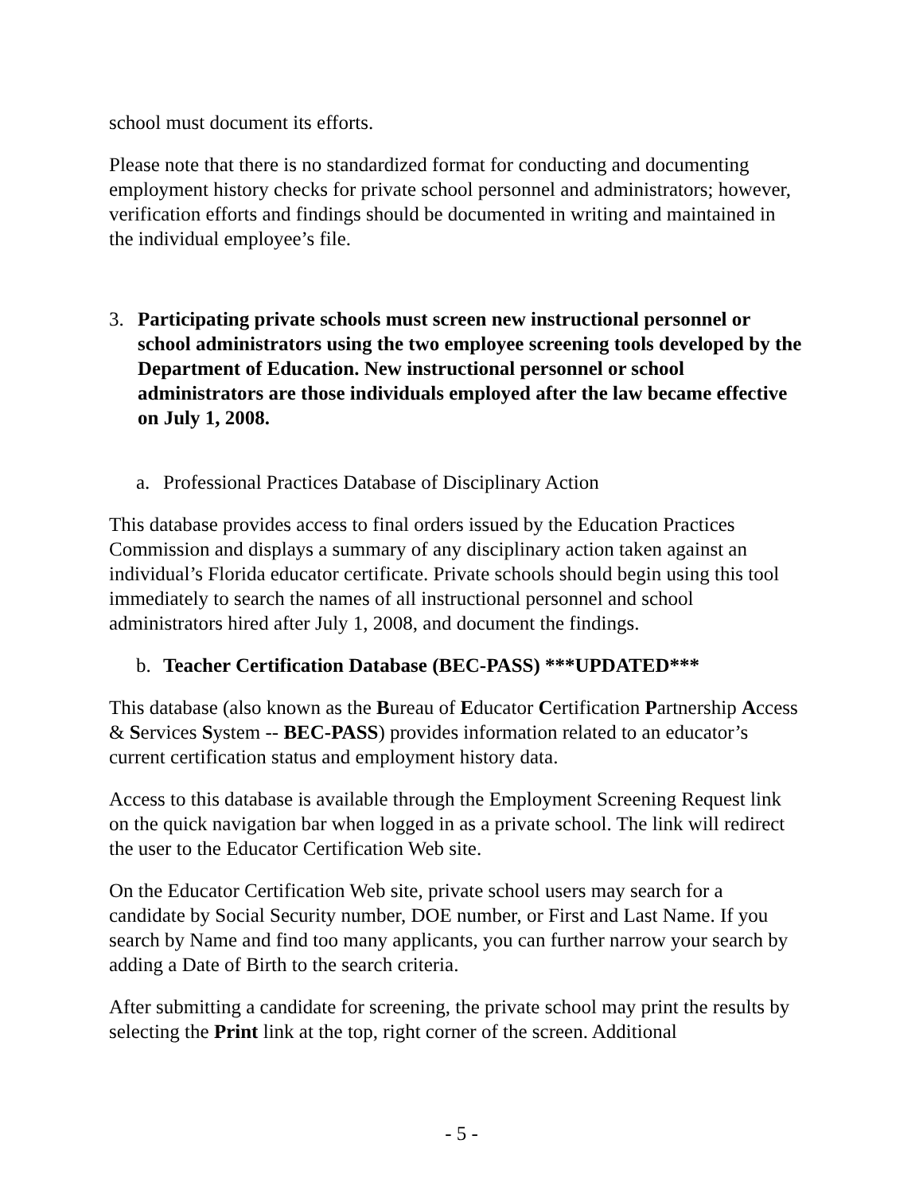school must document its efforts.
Please note that there is no standardized format for conducting and documenting employment history checks for private school personnel and administrators; however, verification efforts and findings should be documented in writing and maintained in the individual employee’s file.
3. Participating private schools must screen new instructional personnel or school administrators using the two employee screening tools developed by the Department of Education. New instructional personnel or school administrators are those individuals employed after the law became effective on July 1, 2008.
a. Professional Practices Database of Disciplinary Action
This database provides access to final orders issued by the Education Practices Commission and displays a summary of any disciplinary action taken against an individual’s Florida educator certificate. Private schools should begin using this tool immediately to search the names of all instructional personnel and school administrators hired after July 1, 2008, and document the findings.
b. Teacher Certification Database (BEC-PASS) ***UPDATED***
This database (also known as the Bureau of Educator Certification Partnership Access & Services System -- BEC-PASS) provides information related to an educator’s current certification status and employment history data.
Access to this database is available through the Employment Screening Request link on the quick navigation bar when logged in as a private school. The link will redirect the user to the Educator Certification Web site.
On the Educator Certification Web site, private school users may search for a candidate by Social Security number, DOE number, or First and Last Name. If you search by Name and find too many applicants, you can further narrow your search by adding a Date of Birth to the search criteria.
After submitting a candidate for screening, the private school may print the results by selecting the Print link at the top, right corner of the screen. Additional
- 5 -